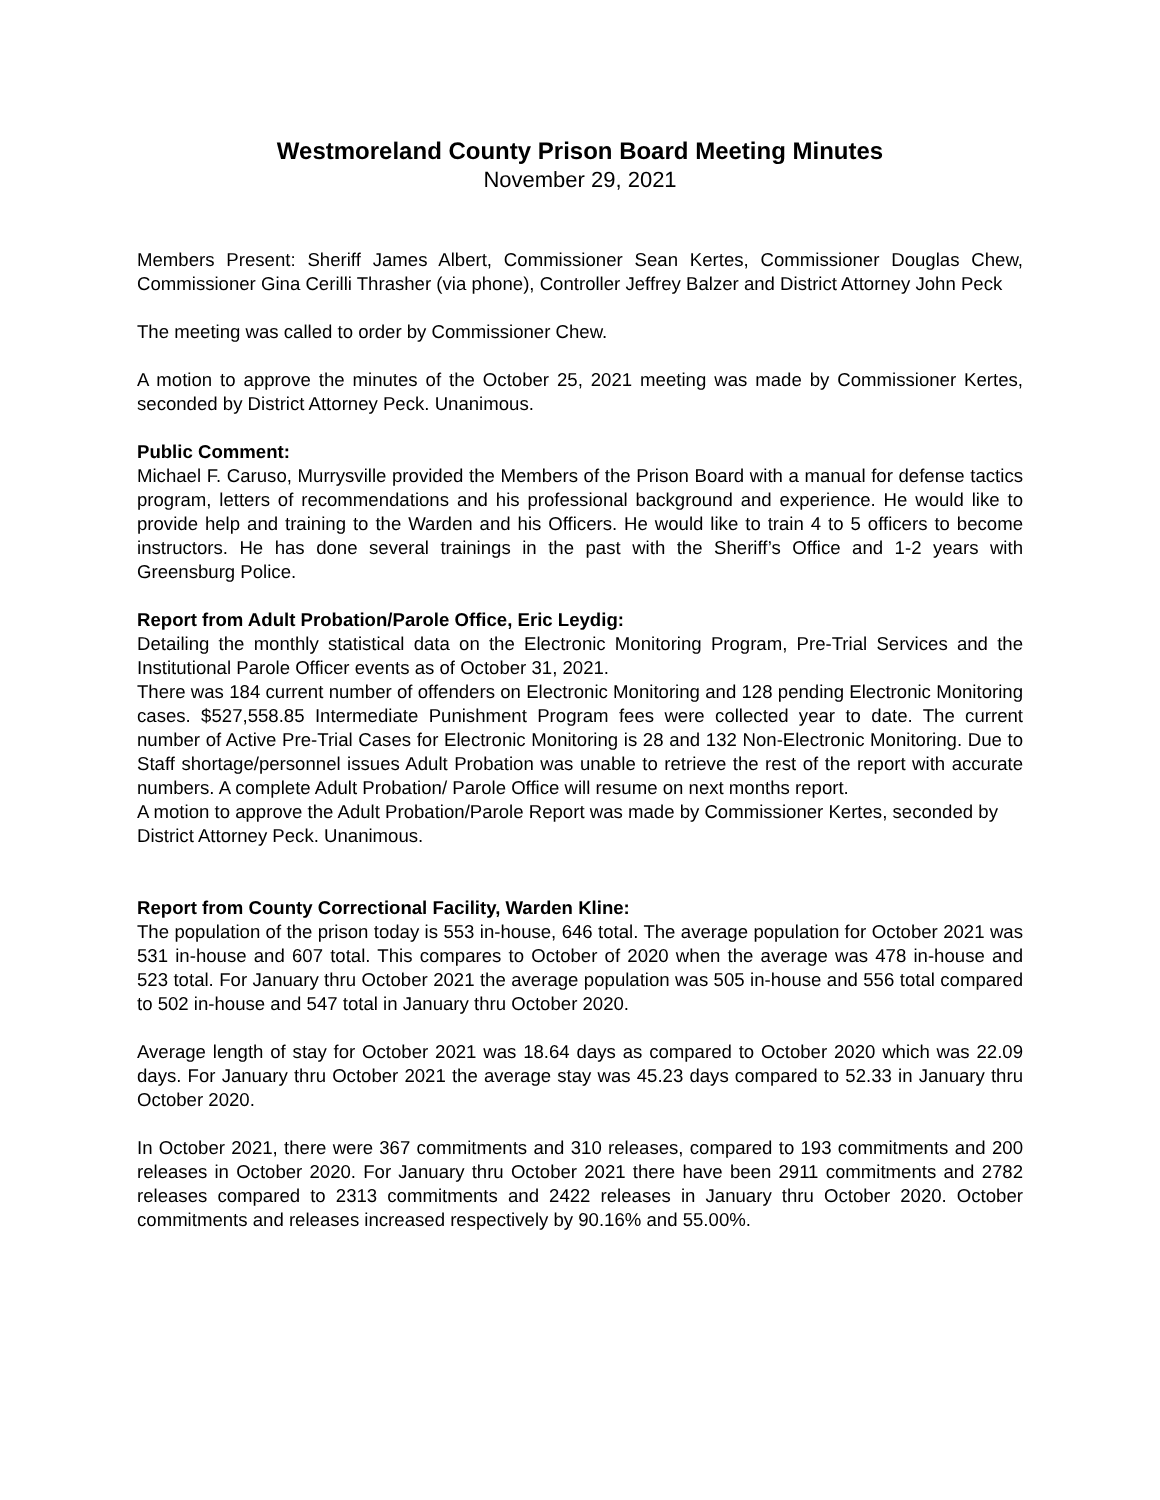Westmoreland County Prison Board Meeting Minutes
November 29, 2021
Members Present: Sheriff James Albert, Commissioner Sean Kertes, Commissioner Douglas Chew, Commissioner Gina Cerilli Thrasher (via phone), Controller Jeffrey Balzer and District Attorney John Peck
The meeting was called to order by Commissioner Chew.
A motion to approve the minutes of the October 25, 2021 meeting was made by Commissioner Kertes, seconded by District Attorney Peck. Unanimous.
Public Comment:
Michael F. Caruso, Murrysville provided the Members of the Prison Board with a manual for defense tactics program, letters of recommendations and his professional background and experience. He would like to provide help and training to the Warden and his Officers. He would like to train 4 to 5 officers to become instructors. He has done several trainings in the past with the Sheriff’s Office and 1-2 years with Greensburg Police.
Report from Adult Probation/Parole Office, Eric Leydig:
Detailing the monthly statistical data on the Electronic Monitoring Program, Pre-Trial Services and the Institutional Parole Officer events as of October 31, 2021.
There was 184 current number of offenders on Electronic Monitoring and 128 pending Electronic Monitoring cases. $527,558.85 Intermediate Punishment Program fees were collected year to date. The current number of Active Pre-Trial Cases for Electronic Monitoring is 28 and 132 Non-Electronic Monitoring. Due to Staff shortage/personnel issues Adult Probation was unable to retrieve the rest of the report with accurate numbers. A complete Adult Probation/ Parole Office will resume on next months report.
A motion to approve the Adult Probation/Parole Report was made by Commissioner Kertes, seconded by District Attorney Peck. Unanimous.
Report from County Correctional Facility, Warden Kline:
The population of the prison today is 553 in-house, 646 total. The average population for October 2021 was 531 in-house and 607 total. This compares to October of 2020 when the average was 478 in-house and 523 total. For January thru October 2021 the average population was 505 in-house and 556 total compared to 502 in-house and 547 total in January thru October 2020.
Average length of stay for October 2021 was 18.64 days as compared to October 2020 which was 22.09 days. For January thru October 2021 the average stay was 45.23 days compared to 52.33 in January thru October 2020.
In October 2021, there were 367 commitments and 310 releases, compared to 193 commitments and 200 releases in October 2020. For January thru October 2021 there have been 2911 commitments and 2782 releases compared to 2313 commitments and 2422 releases in January thru October 2020. October commitments and releases increased respectively by 90.16% and 55.00%.